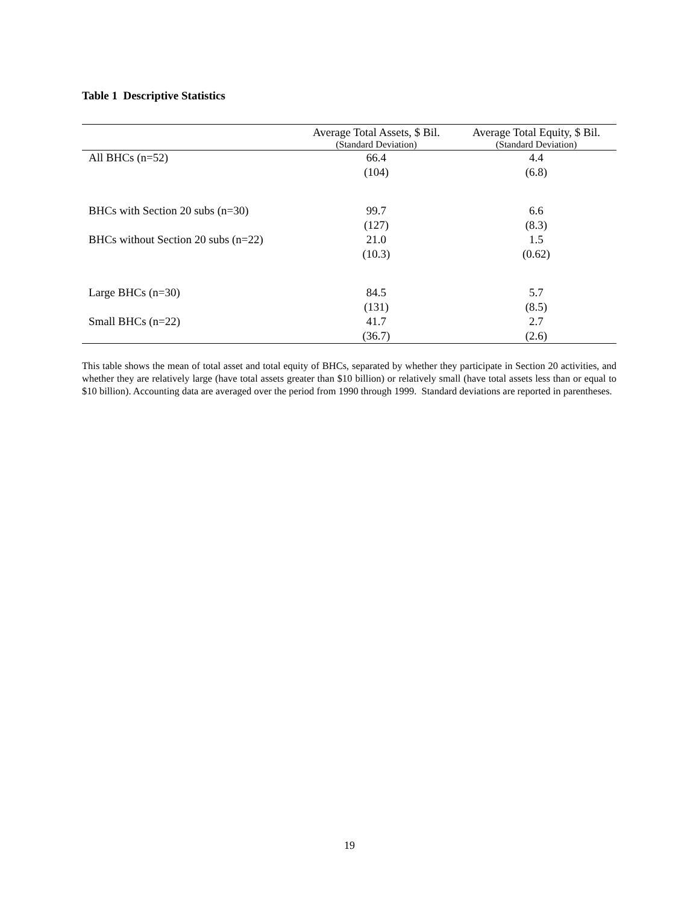Table 1 Descriptive Statistics
| | Average Total Assets, $ Bil. (Standard Deviation) | Average Total Equity, $ Bil. (Standard Deviation) |
| --- | --- | --- |
| All BHCs (n=52) | 66.4 | 4.4 |
| | (104) | (6.8) |
| BHCs with Section 20 subs (n=30) | 99.7 | 6.6 |
| | (127) | (8.3) |
| BHCs without Section 20 subs (n=22) | 21.0 | 1.5 |
| | (10.3) | (0.62) |
| Large BHCs (n=30) | 84.5 | 5.7 |
| | (131) | (8.5) |
| Small BHCs (n=22) | 41.7 | 2.7 |
| | (36.7) | (2.6) |
This table shows the mean of total asset and total equity of BHCs, separated by whether they participate in Section 20 activities, and whether they are relatively large (have total assets greater than $10 billion) or relatively small (have total assets less than or equal to $10 billion). Accounting data are averaged over the period from 1990 through 1999. Standard deviations are reported in parentheses.
19